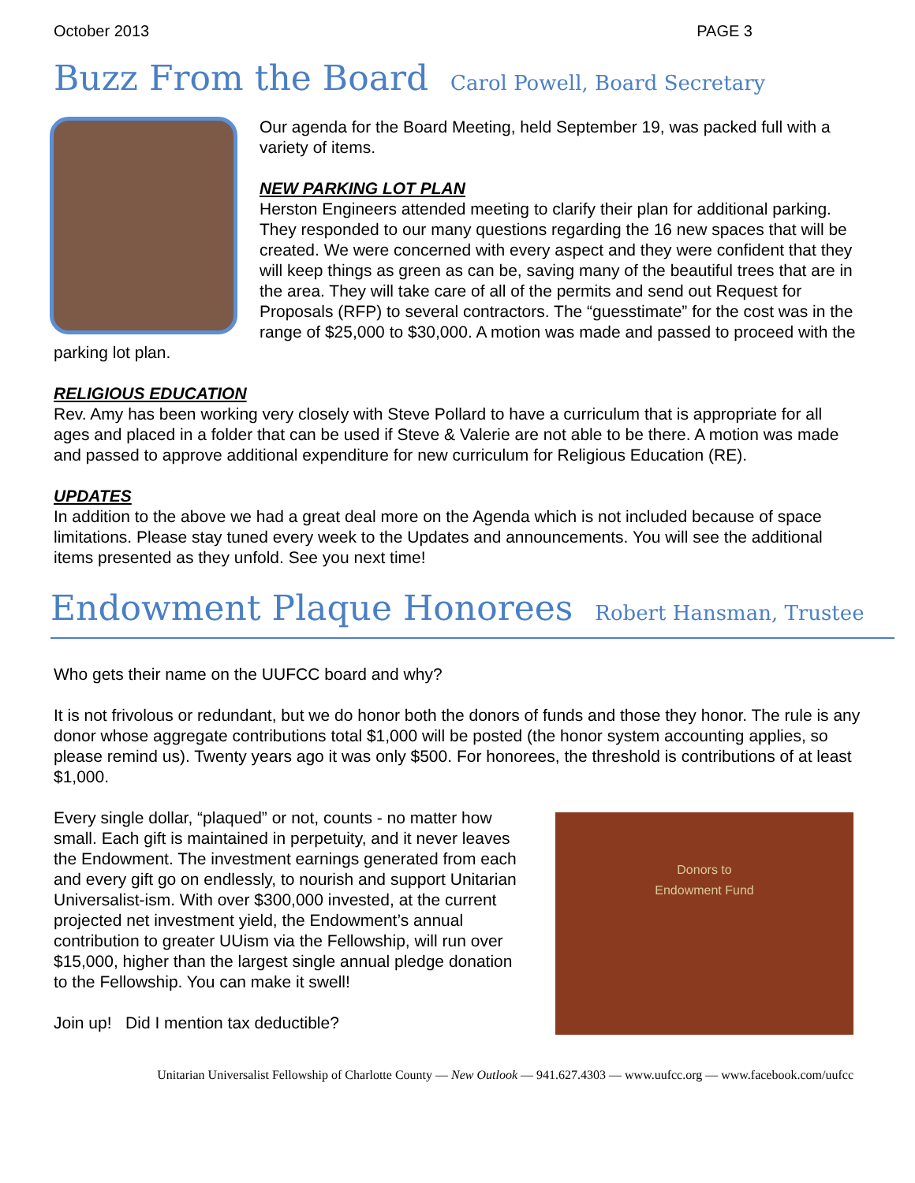October 2013 PAGE 3
Buzz From the Board Carol Powell, Board Secretary
Our agenda for the Board Meeting, held September 19, was packed full with a variety of items.
NEW PARKING LOT PLAN
Herston Engineers attended meeting to clarify their plan for additional parking. They responded to our many questions regarding the 16 new spaces that will be created. We were concerned with every aspect and they were confident that they will keep things as green as can be, saving many of the beautiful trees that are in the area. They will take care of all of the permits and send out Request for Proposals (RFP) to several contractors. The “guesstimate” for the cost was in the range of $25,000 to $30,000. A motion was made and passed to proceed with the parking lot plan.
RELIGIOUS EDUCATION
Rev. Amy has been working very closely with Steve Pollard to have a curriculum that is appropriate for all ages and placed in a folder that can be used if Steve & Valerie are not able to be there. A motion was made and passed to approve additional expenditure for new curriculum for Religious Education (RE).
UPDATES
In addition to the above we had a great deal more on the Agenda which is not included because of space limitations. Please stay tuned every week to the Updates and announcements. You will see the additional items presented as they unfold. See you next time!
Endowment Plaque Honorees Robert Hansman, Trustee
Who gets their name on the UUFCC board and why?
It is not frivolous or redundant, but we do honor both the donors of funds and those they honor. The rule is any donor whose aggregate contributions total $1,000 will be posted (the honor system accounting applies, so please remind us). Twenty years ago it was only $500. For honorees, the threshold is contributions of at least $1,000.
Donors to
Endowment Fund
Every single dollar, “plaqued” or not, counts - no matter how small. Each gift is maintained in perpetuity, and it never leaves the Endowment. The investment earnings generated from each and every gift go on endlessly, to nourish and support Unitarian Universalist-ism. With over $300,000 invested, at the current projected net investment yield, the Endowment’s annual contribution to greater UUism via the Fellowship, will run over $15,000, higher than the largest single annual pledge donation to the Fellowship. You can make it swell!
Join up! Did I mention tax deductible?
Unitarian Universalist Fellowship of Charlotte County — New Outlook — 941.627.4303 — www.uufcc.org — www.facebook.com/uufcc